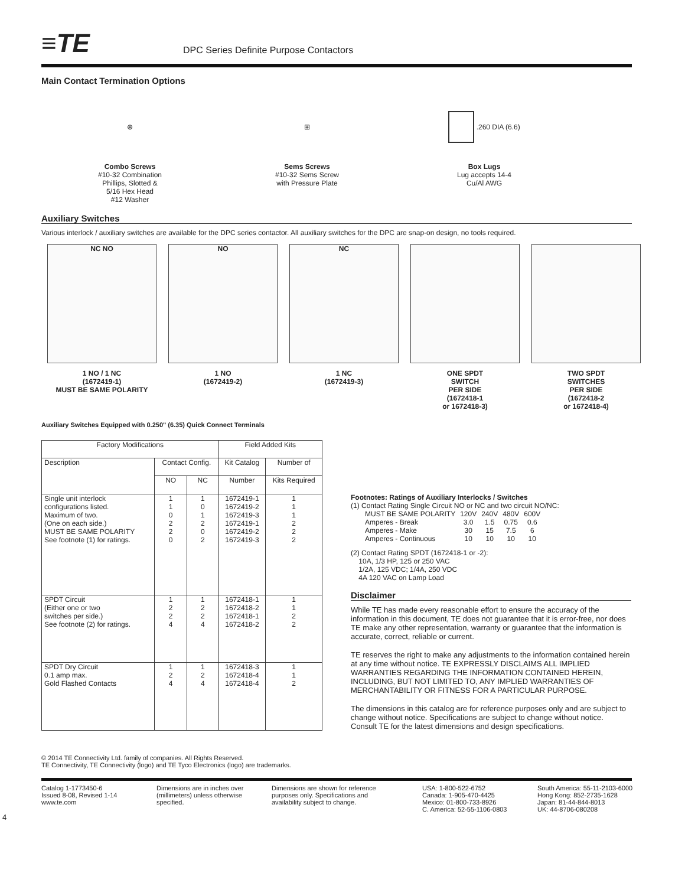≡TE
DPC Series Definite Purpose Contactors
Main Contact Termination Options
⊕
Combo Screws
#10-32 Combination
Phillips, Slotted &
5/16 Hex Head
#12 Washer
⊞
Sems Screws
#10-32 Sems Screw
with Pressure Plate
.260 DIA (6.6)
Box Lugs
Lug accepts 14-4
Cu/Al AWG
Auxiliary Switches
Various interlock / auxiliary switches are available for the DPC series contactor. All auxiliary switches for the DPC are snap-on design, no tools required.
NC NO
1 NO / 1 NC
(1672419-1)
MUST BE SAME POLARITY
NO
1 NO
(1672419-2)
NC
1 NC
(1672419-3)
ONE SPDT
SWITCH
PER SIDE
(1672418-1
or 1672418-3)
TWO SPDT
SWITCHES
PER SIDE
(1672418-2
or 1672418-4)
Auxiliary Switches Equipped with 0.250" (6.35) Quick Connect Terminals
| Factory Modifications | | | Field Added Kits | |
| --- | --- | --- | --- | --- |
| Description | Contact Config. | | Kit Catalog | Number of |
| | NO | NC | Number | Kits Required |
| Single unit interlock configurations listed. Maximum of two. (One on each side.) MUST BE SAME POLARITY See footnote (1) for ratings. | 1 1 0 2 2 0 | 1 0 1 2 0 2 | 1672419-1 1672419-2 1672419-3 1672419-1 1672419-2 1672419-3 | 1 1 1 2 2 2 |
| SPDT Circuit (Either one or two switches per side.) See footnote (2) for ratings. | 1 2 2 4 | 1 2 2 4 | 1672418-1 1672418-2 1672418-1 1672418-2 | 1 1 2 2 |
| SPDT Dry Circuit 0.1 amp max. Gold Flashed Contacts | 1 2 4 | 1 2 4 | 1672418-3 1672418-4 1672418-4 | 1 1 2 |
Footnotes: Ratings of Auxiliary Interlocks / Switches
(1) Contact Rating Single Circuit NO or NC and two circuit NO/NC:
| MUST BE SAME POLARITY | 120V | 240V | 480V | 600V |
| Amperes - Break | 3.0 | 1.5 | 0.75 | 0.6 |
| Amperes - Make | 30 | 15 | 7.5 | 6 |
| Amperes - Continuous | 10 | 10 | 10 | 10 |
(2) Contact Rating SPDT (1672418-1 or -2):
10A, 1/3 HP, 125 or 250 VAC
1/2A, 125 VDC; 1/4A, 250 VDC
4A 120 VAC on Lamp Load
Disclaimer
While TE has made every reasonable effort to ensure the accuracy of the information in this document, TE does not guarantee that it is error-free, nor does TE make any other representation, warranty or guarantee that the information is accurate, correct, reliable or current.
TE reserves the right to make any adjustments to the information contained herein at any time without notice. TE EXPRESSLY DISCLAIMS ALL IMPLIED WARRANTIES REGARDING THE INFORMATION CONTAINED HEREIN, INCLUDING, BUT NOT LIMITED TO, ANY IMPLIED WARRANTIES OF MERCHANTABILITY OR FITNESS FOR A PARTICULAR PURPOSE.
The dimensions in this catalog are for reference purposes only and are subject to change without notice. Specifications are subject to change without notice. Consult TE for the latest dimensions and design specifications.
© 2014 TE Connectivity Ltd. family of companies. All Rights Reserved.
TE Connectivity, TE Connectivity (logo) and TE Tyco Electronics (logo) are trademarks.
Catalog 1-1773450-6
Issued 8-08, Revised 1-14
www.te.com
Dimensions are in inches over
(millimeters) unless otherwise
specified.
Dimensions are shown for reference
purposes only. Specifications and
availability subject to change.
USA: 1-800-522-6752
Canada: 1-905-470-4425
Mexico: 01-800-733-8926
C. America: 52-55-1106-0803
South America: 55-11-2103-6000
Hong Kong: 852-2735-1628
Japan: 81-44-844-8013
UK: 44-8706-080208
4